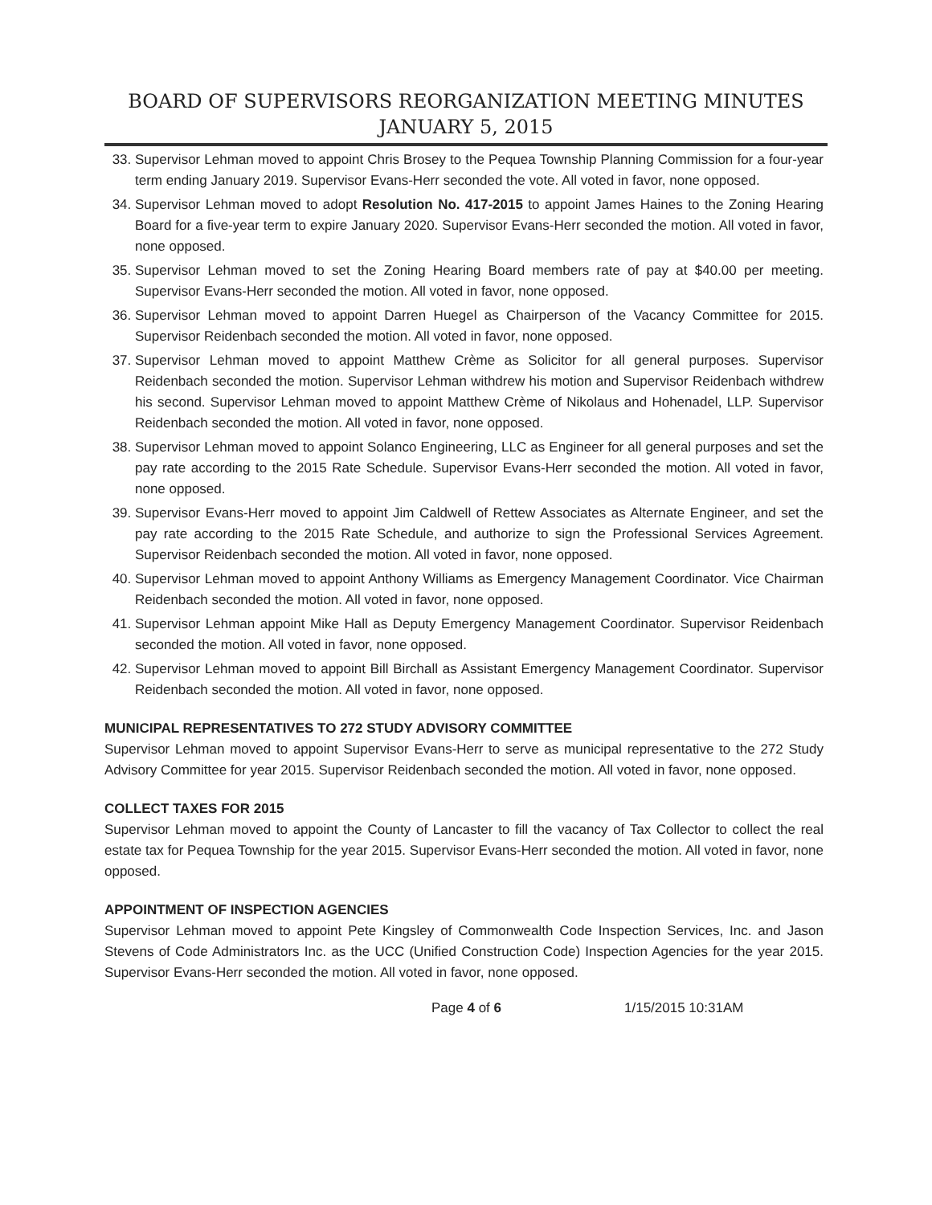BOARD OF SUPERVISORS REORGANIZATION MEETING MINUTES
JANUARY 5, 2015
33. Supervisor Lehman moved to appoint Chris Brosey to the Pequea Township Planning Commission for a four-year term ending January 2019. Supervisor Evans-Herr seconded the vote. All voted in favor, none opposed.
34. Supervisor Lehman moved to adopt Resolution No. 417-2015 to appoint James Haines to the Zoning Hearing Board for a five-year term to expire January 2020. Supervisor Evans-Herr seconded the motion. All voted in favor, none opposed.
35. Supervisor Lehman moved to set the Zoning Hearing Board members rate of pay at $40.00 per meeting. Supervisor Evans-Herr seconded the motion. All voted in favor, none opposed.
36. Supervisor Lehman moved to appoint Darren Huegel as Chairperson of the Vacancy Committee for 2015. Supervisor Reidenbach seconded the motion. All voted in favor, none opposed.
37. Supervisor Lehman moved to appoint Matthew Crème as Solicitor for all general purposes. Supervisor Reidenbach seconded the motion. Supervisor Lehman withdrew his motion and Supervisor Reidenbach withdrew his second. Supervisor Lehman moved to appoint Matthew Crème of Nikolaus and Hohenadel, LLP. Supervisor Reidenbach seconded the motion. All voted in favor, none opposed.
38. Supervisor Lehman moved to appoint Solanco Engineering, LLC as Engineer for all general purposes and set the pay rate according to the 2015 Rate Schedule. Supervisor Evans-Herr seconded the motion. All voted in favor, none opposed.
39. Supervisor Evans-Herr moved to appoint Jim Caldwell of Rettew Associates as Alternate Engineer, and set the pay rate according to the 2015 Rate Schedule, and authorize to sign the Professional Services Agreement. Supervisor Reidenbach seconded the motion. All voted in favor, none opposed.
40. Supervisor Lehman moved to appoint Anthony Williams as Emergency Management Coordinator. Vice Chairman Reidenbach seconded the motion. All voted in favor, none opposed.
41. Supervisor Lehman appoint Mike Hall as Deputy Emergency Management Coordinator. Supervisor Reidenbach seconded the motion. All voted in favor, none opposed.
42. Supervisor Lehman moved to appoint Bill Birchall as Assistant Emergency Management Coordinator. Supervisor Reidenbach seconded the motion. All voted in favor, none opposed.
MUNICIPAL REPRESENTATIVES TO 272 STUDY ADVISORY COMMITTEE
Supervisor Lehman moved to appoint Supervisor Evans-Herr to serve as municipal representative to the 272 Study Advisory Committee for year 2015. Supervisor Reidenbach seconded the motion. All voted in favor, none opposed.
COLLECT TAXES FOR 2015
Supervisor Lehman moved to appoint the County of Lancaster to fill the vacancy of Tax Collector to collect the real estate tax for Pequea Township for the year 2015. Supervisor Evans-Herr seconded the motion. All voted in favor, none opposed.
APPOINTMENT OF INSPECTION AGENCIES
Supervisor Lehman moved to appoint Pete Kingsley of Commonwealth Code Inspection Services, Inc. and Jason Stevens of Code Administrators Inc. as the UCC (Unified Construction Code) Inspection Agencies for the year 2015. Supervisor Evans-Herr seconded the motion. All voted in favor, none opposed.
Page 4 of 6 1/15/2015 10:31AM